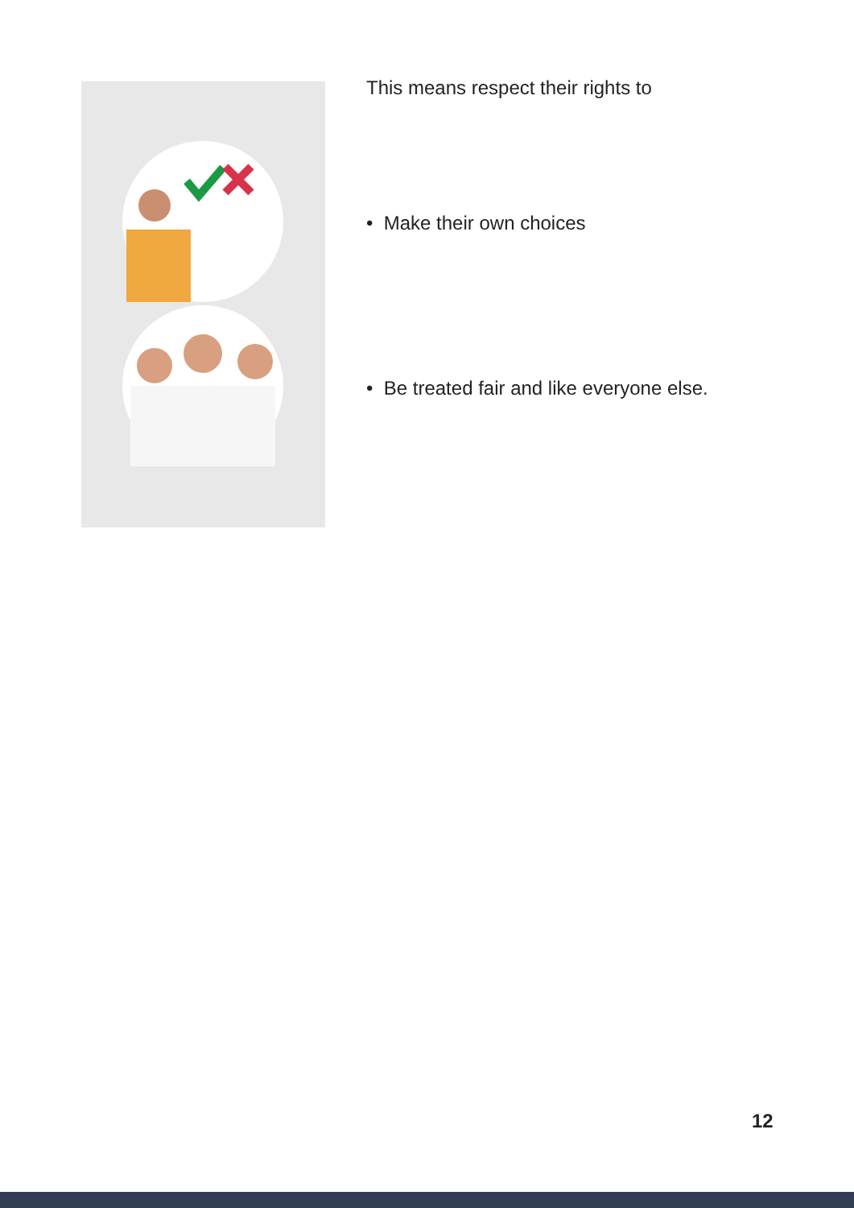This means respect their rights to
• Make their own choices
• Be treated fair and like everyone else.
12